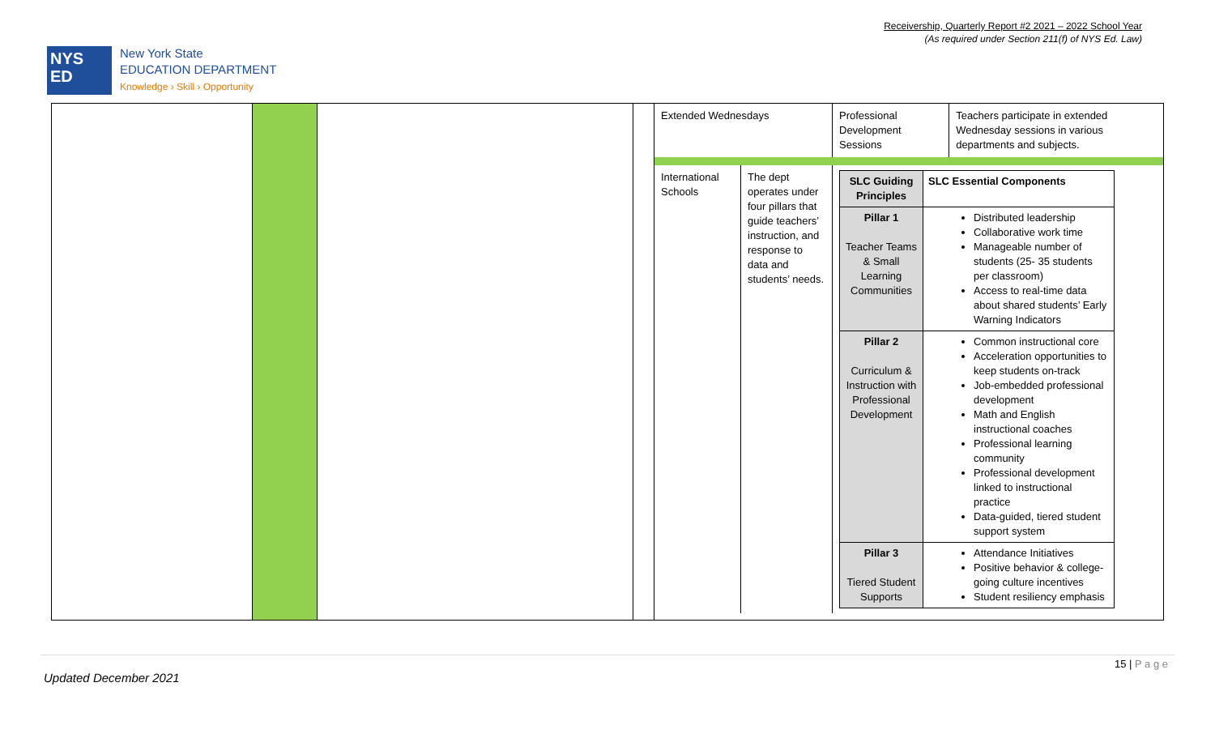Receivership, Quarterly Report #2 2021 – 2022 School Year
(As required under Section 211(f) of NYS Ed. Law)
NYS
ED
New York State
EDUCATION DEPARTMENT
Knowledge › Skill › Opportunity
| | | | | / Extended Wednesdays / / Professional Development Sessions / Teachers participate in extended Wednesday sessions in various departments and subjects. / / International Schools / The dept operates under four pillars that guide teachers’ instruction, and response to data and students’ needs. / / SLC Guiding Principles / SLC Essential Components / / Pillar 1 Teacher Teams & Small Learning Communities / Distributed leadership Collaborative work time Manageable number of students (25- 35 students per classroom) Access to real-time data about shared students’ Early Warning Indicators / / Pillar 2 Curriculum & Instruction with Professional Development / Common instructional core Acceleration opportunities to keep students on-track Job-embedded professional development Math and English instructional coaches Professional learning community Professional development linked to instructional practice Data-guided, tiered student support system / / Pillar 3 Tiered Student Supports / Attendance Initiatives Positive behavior & college-going culture incentives Student resiliency emphasis / / / |
15 | P a g e
Updated December 2021